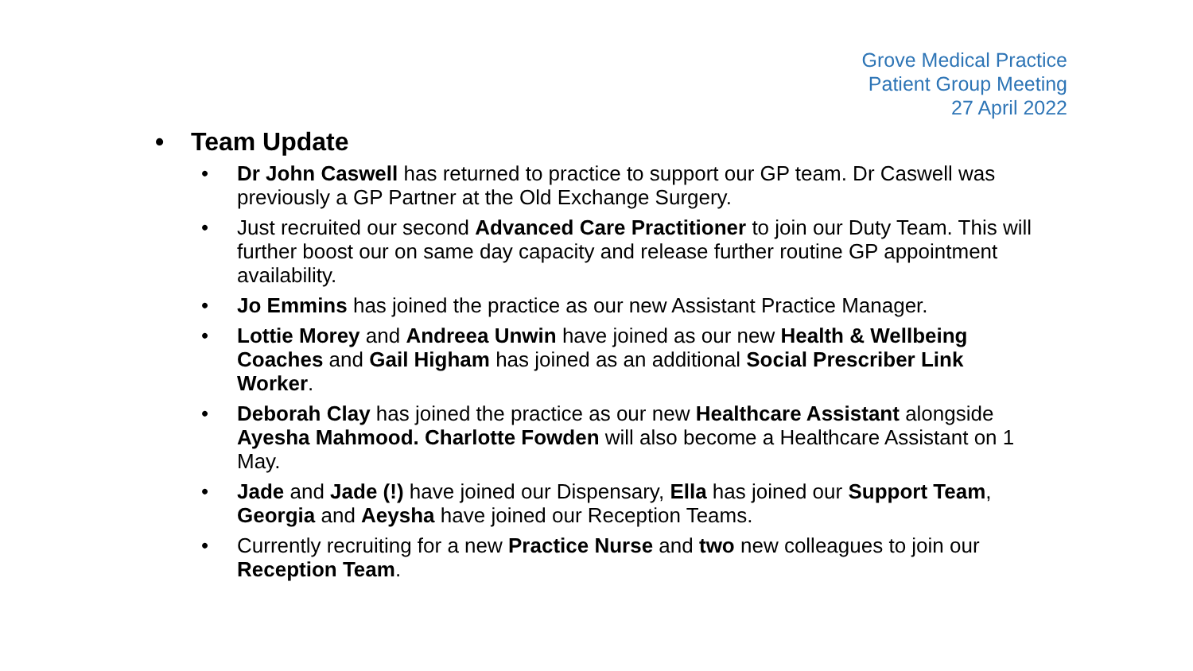Grove Medical Practice
Patient Group Meeting
27 April 2022
• Team Update
• Dr John Caswell has returned to practice to support our GP team. Dr Caswell was previously a GP Partner at the Old Exchange Surgery.
• Just recruited our second Advanced Care Practitioner to join our Duty Team. This will further boost our on same day capacity and release further routine GP appointment availability.
• Jo Emmins has joined the practice as our new Assistant Practice Manager.
• Lottie Morey and Andreea Unwin have joined as our new Health & Wellbeing Coaches and Gail Higham has joined as an additional Social Prescriber Link Worker.
• Deborah Clay has joined the practice as our new Healthcare Assistant alongside Ayesha Mahmood. Charlotte Fowden will also become a Healthcare Assistant on 1 May.
• Jade and Jade (!) have joined our Dispensary, Ella has joined our Support Team, Georgia and Aeysha have joined our Reception Teams.
• Currently recruiting for a new Practice Nurse and two new colleagues to join our Reception Team.